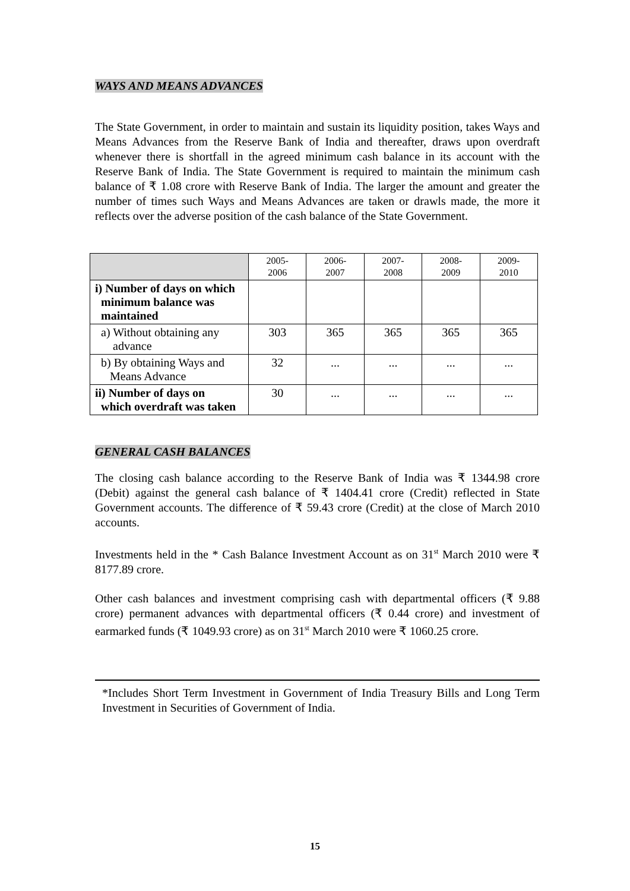WAYS AND MEANS ADVANCES
The State Government, in order to maintain and sustain its liquidity position, takes Ways and Means Advances from the Reserve Bank of India and thereafter, draws upon overdraft whenever there is shortfall in the agreed minimum cash balance in its account with the Reserve Bank of India. The State Government is required to maintain the minimum cash balance of ₹ 1.08 crore with Reserve Bank of India. The larger the amount and greater the number of times such Ways and Means Advances are taken or drawls made, the more it reflects over the adverse position of the cash balance of the State Government.
| | 2005- 2006 | 2006- 2007 | 2007- 2008 | 2008- 2009 | 2009- 2010 |
| --- | --- | --- | --- | --- | --- |
| i) Number of days on which minimum balance was maintained | | | | | |
| a) Without obtaining any advance | 303 | 365 | 365 | 365 | 365 |
| b) By obtaining Ways and Means Advance | 32 | ... | ... | ... | ... |
| ii) Number of days on which overdraft was taken | 30 | ... | ... | ... | ... |
GENERAL CASH BALANCES
The closing cash balance according to the Reserve Bank of India was ₹ 1344.98 crore (Debit) against the general cash balance of ₹ 1404.41 crore (Credit) reflected in State Government accounts. The difference of ₹ 59.43 crore (Credit) at the close of March 2010 accounts.
Investments held in the * Cash Balance Investment Account as on 31<sup>st</sup> March 2010 were ₹ 8177.89 crore.
Other cash balances and investment comprising cash with departmental officers (₹ 9.88 crore) permanent advances with departmental officers (₹ 0.44 crore) and investment of earmarked funds (₹ 1049.93 crore) as on 31<sup>st</sup> March 2010 were ₹ 1060.25 crore.
*Includes Short Term Investment in Government of India Treasury Bills and Long Term Investment in Securities of Government of India.
15